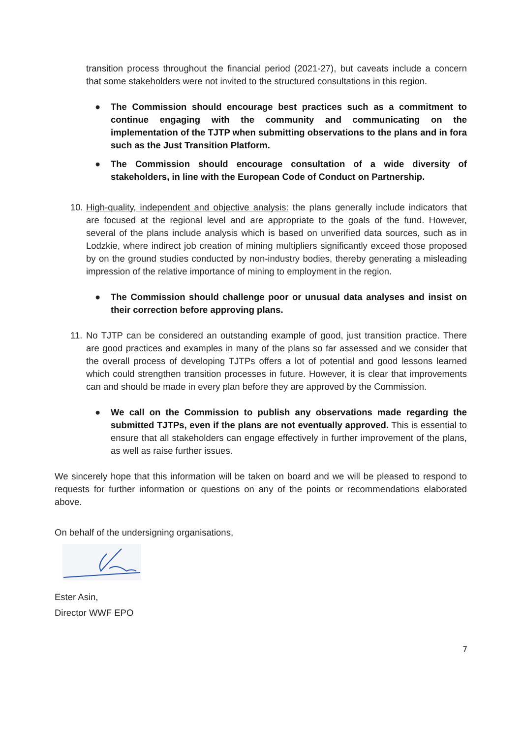transition process throughout the financial period (2021-27), but caveats include a concern that some stakeholders were not invited to the structured consultations in this region.
●
The Commission should encourage best practices such as a commitment to continue engaging with the community and communicating on the implementation of the TJTP when submitting observations to the plans and in fora such as the Just Transition Platform.
●
The Commission should encourage consultation of a wide diversity of stakeholders, in line with the European Code of Conduct on Partnership.
10.
High-quality, independent and objective analysis: the plans generally include indicators that are focused at the regional level and are appropriate to the goals of the fund. However, several of the plans include analysis which is based on unverified data sources, such as in Lodzkie, where indirect job creation of mining multipliers significantly exceed those proposed by on the ground studies conducted by non-industry bodies, thereby generating a misleading impression of the relative importance of mining to employment in the region.
●
The Commission should challenge poor or unusual data analyses and insist on their correction before approving plans.
11.
No TJTP can be considered an outstanding example of good, just transition practice. There are good practices and examples in many of the plans so far assessed and we consider that the overall process of developing TJTPs offers a lot of potential and good lessons learned which could strengthen transition processes in future. However, it is clear that improvements can and should be made in every plan before they are approved by the Commission.
●
We call on the Commission to publish any observations made regarding the submitted TJTPs, even if the plans are not eventually approved. This is essential to ensure that all stakeholders can engage effectively in further improvement of the plans, as well as raise further issues.
We sincerely hope that this information will be taken on board and we will be pleased to respond to requests for further information or questions on any of the points or recommendations elaborated above.
On behalf of the undersigning organisations,
Ester Asin,
Director WWF EPO
7